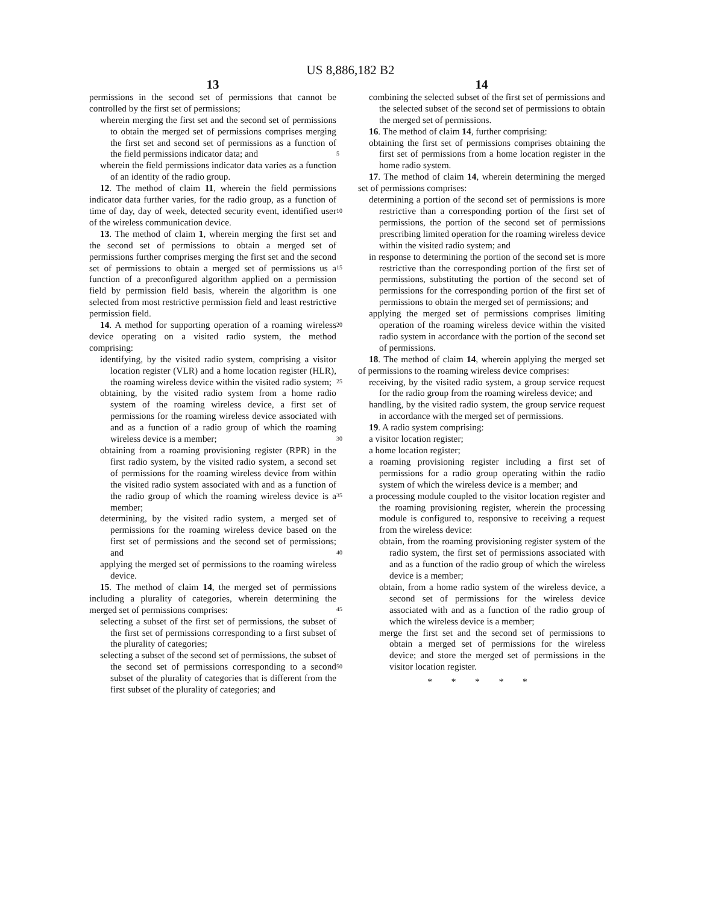US 8,886,182 B2
13
permissions in the second set of permissions that cannot be controlled by the first set of permissions;
wherein merging the first set and the second set of permissions to obtain the merged set of permissions comprises merging the first set and second set of permissions as a function of the field permissions indicator data; and
wherein the field permissions indicator data varies as a function of an identity of the radio group.
12. The method of claim 11, wherein the field permissions indicator data further varies, for the radio group, as a function of time of day, day of week, detected security event, identified user of the wireless communication device.
13. The method of claim 1, wherein merging the first set and the second set of permissions to obtain a merged set of permissions further comprises merging the first set and the second set of permissions to obtain a merged set of permissions us a function of a preconfigured algorithm applied on a permission field by permission field basis, wherein the algorithm is one selected from most restrictive permission field and least restrictive permission field.
14. A method for supporting operation of a roaming wireless device operating on a visited radio system, the method comprising:
identifying, by the visited radio system, comprising a visitor location register (VLR) and a home location register (HLR), the roaming wireless device within the visited radio system;
obtaining, by the visited radio system from a home radio system of the roaming wireless device, a first set of permissions for the roaming wireless device associated with and as a function of a radio group of which the roaming wireless device is a member;
obtaining from a roaming provisioning register (RPR) in the first radio system, by the visited radio system, a second set of permissions for the roaming wireless device from within the visited radio system associated with and as a function of the radio group of which the roaming wireless device is a member;
determining, by the visited radio system, a merged set of permissions for the roaming wireless device based on the first set of permissions and the second set of permissions; and
applying the merged set of permissions to the roaming wireless device.
15. The method of claim 14, the merged set of permissions including a plurality of categories, wherein determining the merged set of permissions comprises:
selecting a subset of the first set of permissions, the subset of the first set of permissions corresponding to a first subset of the plurality of categories;
selecting a subset of the second set of permissions, the subset of the second set of permissions corresponding to a second subset of the plurality of categories that is different from the first subset of the plurality of categories; and
5
10
15
20
25
30
35
40
45
50
14
combining the selected subset of the first set of permissions and the selected subset of the second set of permissions to obtain the merged set of permissions.
16. The method of claim 14, further comprising:
obtaining the first set of permissions comprises obtaining the first set of permissions from a home location register in the home radio system.
17. The method of claim 14, wherein determining the merged set of permissions comprises:
determining a portion of the second set of permissions is more restrictive than a corresponding portion of the first set of permissions, the portion of the second set of permissions prescribing limited operation for the roaming wireless device within the visited radio system; and
in response to determining the portion of the second set is more restrictive than the corresponding portion of the first set of permissions, substituting the portion of the second set of permissions for the corresponding portion of the first set of permissions to obtain the merged set of permissions; and
applying the merged set of permissions comprises limiting operation of the roaming wireless device within the visited radio system in accordance with the portion of the second set of permissions.
18. The method of claim 14, wherein applying the merged set of permissions to the roaming wireless device comprises:
receiving, by the visited radio system, a group service request for the radio group from the roaming wireless device; and
handling, by the visited radio system, the group service request in accordance with the merged set of permissions.
19. A radio system comprising:
a visitor location register;
a home location register;
a roaming provisioning register including a first set of permissions for a radio group operating within the radio system of which the wireless device is a member; and
a processing module coupled to the visitor location register and the roaming provisioning register, wherein the processing module is configured to, responsive to receiving a request from the wireless device:
obtain, from the roaming provisioning register system of the radio system, the first set of permissions associated with and as a function of the radio group of which the wireless device is a member;
obtain, from a home radio system of the wireless device, a second set of permissions for the wireless device associated with and as a function of the radio group of which the wireless device is a member;
merge the first set and the second set of permissions to obtain a merged set of permissions for the wireless device; and store the merged set of permissions in the visitor location register.
* * * * *